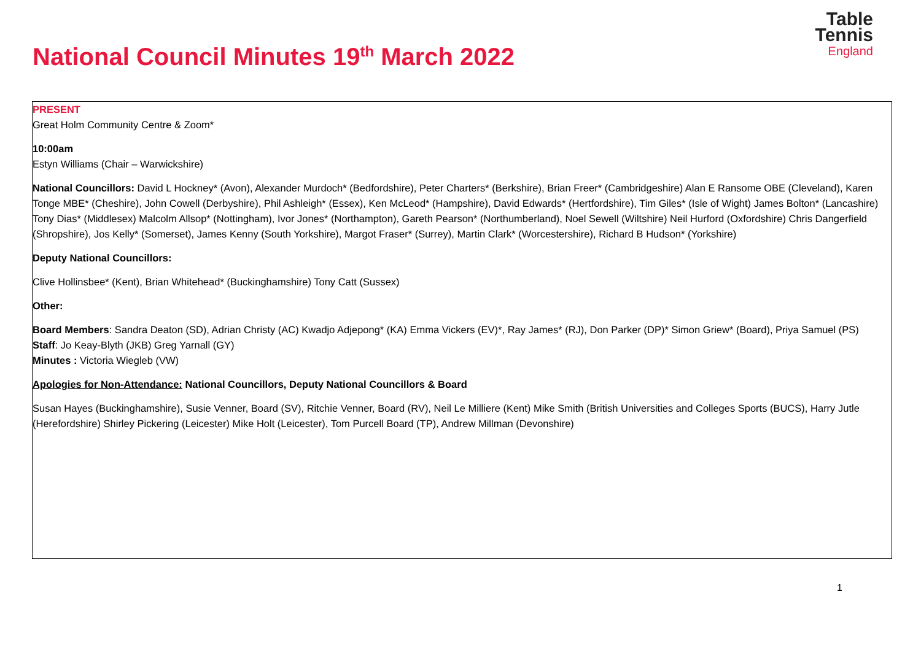National Council Minutes 19<sup>th</sup> March 2022
Table
Tennis
England
PRESENT
Great Holm Community Centre & Zoom*
10:00am
Estyn Williams (Chair – Warwickshire)
National Councillors: David L Hockney* (Avon), Alexander Murdoch* (Bedfordshire), Peter Charters* (Berkshire), Brian Freer* (Cambridgeshire) Alan E Ransome OBE (Cleveland), Karen Tonge MBE* (Cheshire), John Cowell (Derbyshire), Phil Ashleigh* (Essex), Ken McLeod* (Hampshire), David Edwards* (Hertfordshire), Tim Giles* (Isle of Wight) James Bolton* (Lancashire) Tony Dias* (Middlesex) Malcolm Allsop* (Nottingham), Ivor Jones* (Northampton), Gareth Pearson* (Northumberland), Noel Sewell (Wiltshire) Neil Hurford (Oxfordshire) Chris Dangerfield (Shropshire), Jos Kelly* (Somerset), James Kenny (South Yorkshire), Margot Fraser* (Surrey), Martin Clark* (Worcestershire), Richard B Hudson* (Yorkshire)
Deputy National Councillors:
Clive Hollinsbee* (Kent), Brian Whitehead* (Buckinghamshire) Tony Catt (Sussex)
Other:
Board Members: Sandra Deaton (SD), Adrian Christy (AC) Kwadjo Adjepong* (KA) Emma Vickers (EV)*, Ray James* (RJ), Don Parker (DP)* Simon Griew* (Board), Priya Samuel (PS)
Staff: Jo Keay-Blyth (JKB) Greg Yarnall (GY)
Minutes : Victoria Wiegleb (VW)
Apologies for Non-Attendance: National Councillors, Deputy National Councillors & Board
Susan Hayes (Buckinghamshire), Susie Venner, Board (SV), Ritchie Venner, Board (RV), Neil Le Milliere (Kent) Mike Smith (British Universities and Colleges Sports (BUCS), Harry Jutle (Herefordshire) Shirley Pickering (Leicester) Mike Holt (Leicester), Tom Purcell Board (TP), Andrew Millman (Devonshire)
1